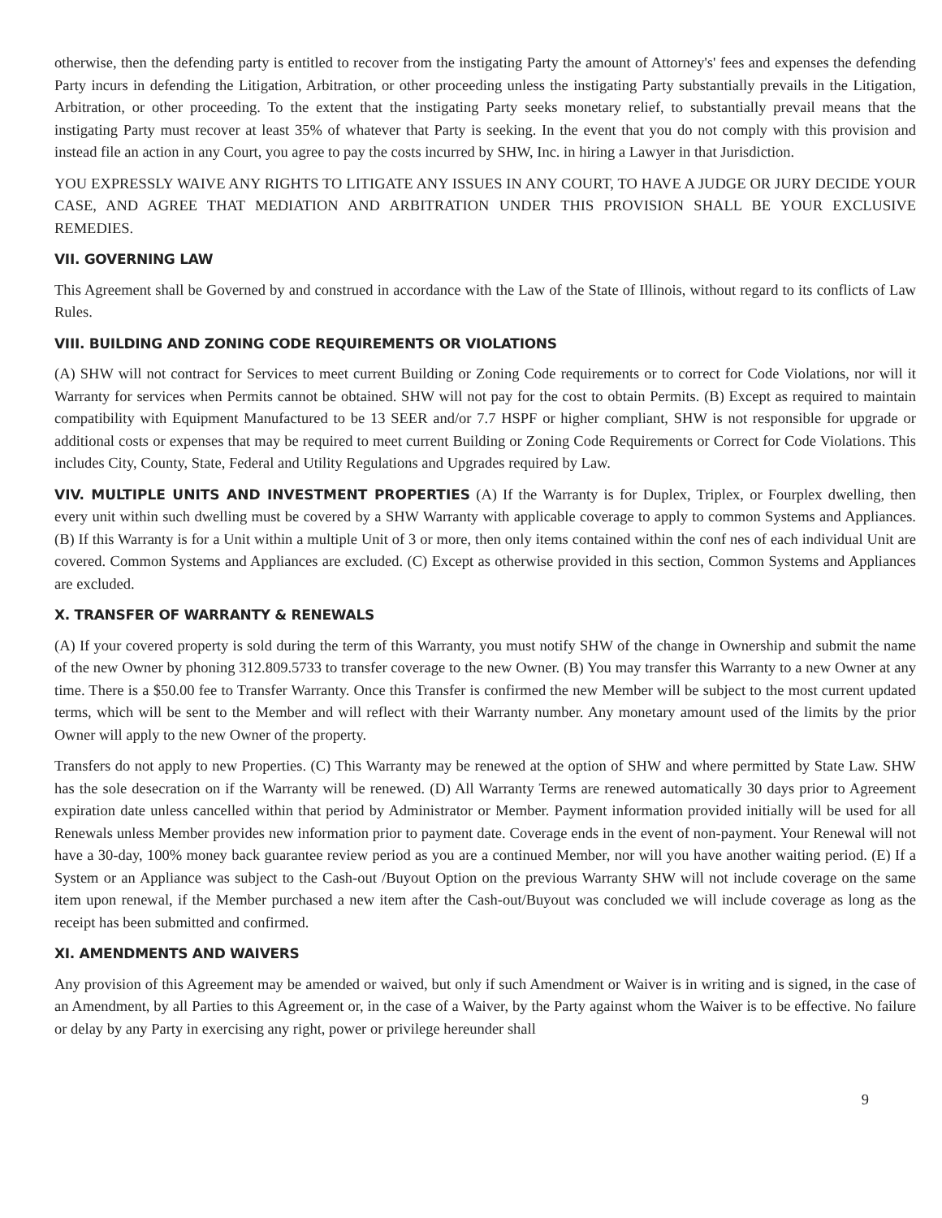otherwise, then the defending party is entitled to recover from the instigating Party the amount of Attorney's' fees and expenses the defending Party incurs in defending the Litigation, Arbitration, or other proceeding unless the instigating Party substantially prevails in the Litigation, Arbitration, or other proceeding. To the extent that the instigating Party seeks monetary relief, to substantially prevail means that the instigating Party must recover at least 35% of whatever that Party is seeking. In the event that you do not comply with this provision and instead file an action in any Court, you agree to pay the costs incurred by SHW, Inc. in hiring a Lawyer in that Jurisdiction.
YOU EXPRESSLY WAIVE ANY RIGHTS TO LITIGATE ANY ISSUES IN ANY COURT, TO HAVE A JUDGE OR JURY DECIDE YOUR CASE, AND AGREE THAT MEDIATION AND ARBITRATION UNDER THIS PROVISION SHALL BE YOUR EXCLUSIVE REMEDIES.
VII. GOVERNING LAW
This Agreement shall be Governed by and construed in accordance with the Law of the State of Illinois, without regard to its conflicts of Law Rules.
VIII. BUILDING AND ZONING CODE REQUIREMENTS OR VIOLATIONS
(A) SHW will not contract for Services to meet current Building or Zoning Code requirements or to correct for Code Violations, nor will it Warranty for services when Permits cannot be obtained. SHW will not pay for the cost to obtain Permits. (B) Except as required to maintain compatibility with Equipment Manufactured to be 13 SEER and/or 7.7 HSPF or higher compliant, SHW is not responsible for upgrade or additional costs or expenses that may be required to meet current Building or Zoning Code Requirements or Correct for Code Violations. This includes City, County, State, Federal and Utility Regulations and Upgrades required by Law.
VIV. MULTIPLE UNITS AND INVESTMENT PROPERTIES (A) If the Warranty is for Duplex, Triplex, or Fourplex dwelling, then every unit within such dwelling must be covered by a SHW Warranty with applicable coverage to apply to common Systems and Appliances. (B) If this Warranty is for a Unit within a multiple Unit of 3 or more, then only items contained within the conf nes of each individual Unit are covered. Common Systems and Appliances are excluded. (C) Except as otherwise provided in this section, Common Systems and Appliances are excluded.
X. TRANSFER OF WARRANTY & RENEWALS
(A) If your covered property is sold during the term of this Warranty, you must notify SHW of the change in Ownership and submit the name of the new Owner by phoning 312.809.5733 to transfer coverage to the new Owner. (B) You may transfer this Warranty to a new Owner at any time. There is a $50.00 fee to Transfer Warranty. Once this Transfer is confirmed the new Member will be subject to the most current updated terms, which will be sent to the Member and will reflect with their Warranty number. Any monetary amount used of the limits by the prior Owner will apply to the new Owner of the property.
Transfers do not apply to new Properties. (C) This Warranty may be renewed at the option of SHW and where permitted by State Law. SHW has the sole desecration on if the Warranty will be renewed. (D) All Warranty Terms are renewed automatically 30 days prior to Agreement expiration date unless cancelled within that period by Administrator or Member. Payment information provided initially will be used for all Renewals unless Member provides new information prior to payment date. Coverage ends in the event of non-payment. Your Renewal will not have a 30-day, 100% money back guarantee review period as you are a continued Member, nor will you have another waiting period. (E) If a System or an Appliance was subject to the Cash-out /Buyout Option on the previous Warranty SHW will not include coverage on the same item upon renewal, if the Member purchased a new item after the Cash-out/Buyout was concluded we will include coverage as long as the receipt has been submitted and confirmed.
XI. AMENDMENTS AND WAIVERS
Any provision of this Agreement may be amended or waived, but only if such Amendment or Waiver is in writing and is signed, in the case of an Amendment, by all Parties to this Agreement or, in the case of a Waiver, by the Party against whom the Waiver is to be effective. No failure or delay by any Party in exercising any right, power or privilege hereunder shall
9